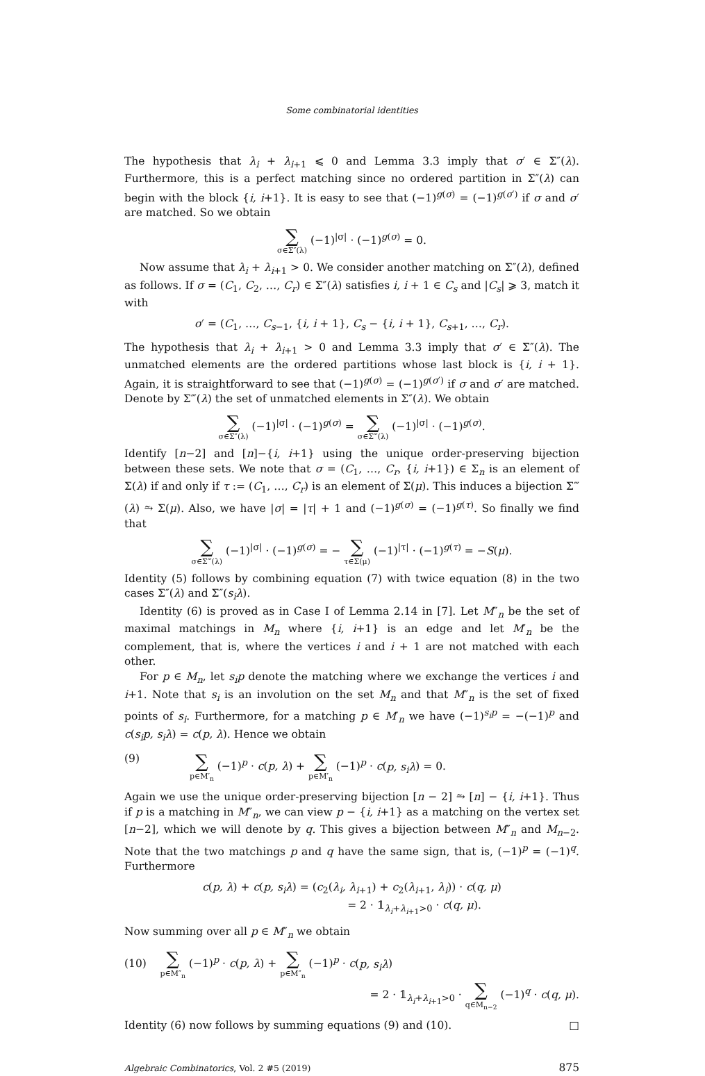Some combinatorial identities
The hypothesis that λ<sub>i</sub> + λ<sub>i</sub><sub>+1</sub> ⩽ 0 and Lemma 3.3 imply that σ′ ∈ Σ″(λ). Furthermore, this is a perfect matching since no ordered partition in Σ″(λ) can begin with the block {i, i+1}. It is easy to see that (−1)<sup>g(σ)</sup> = (−1)<sup>g(σ′)</sup> if σ and σ′ are matched. So we obtain
∑ σ∈Σ″(λ) (−1)<sup>|σ|</sup> · (−1)<sup>g(σ)</sup> = 0.
Now assume that λ<sub>i</sub> + λ<sub>i</sub><sub>+1</sub> > 0. We consider another matching on Σ″(λ), defined as follows. If σ = (C<sub>1</sub>, C<sub>2</sub>, …, C<sub>r</sub>) ∈ Σ″(λ) satisfies i, i + 1 ∈ C<sub>s</sub> and |C<sub>s</sub>| ⩾ 3, match it with
σ′ = (C<sub>1</sub>, …, C<sub>s−1</sub>, {i, i + 1}, C<sub>s</sub> − {i, i + 1}, C<sub>s+1</sub>, …, C<sub>r</sub>).
The hypothesis that λ<sub>i</sub> + λ<sub>i</sub><sub>+1</sub> > 0 and Lemma 3.3 imply that σ′ ∈ Σ″(λ). The unmatched elements are the ordered partitions whose last block is {i, i + 1}. Again, it is straightforward to see that (−1)<sup>g(σ)</sup> = (−1)<sup>g(σ′)</sup> if σ and σ′ are matched. Denote by Σ‴(λ) the set of unmatched elements in Σ″(λ). We obtain
∑ σ∈Σ″(λ) (−1)<sup>|σ|</sup> · (−1)<sup>g(σ)</sup> = ∑ σ∈Σ‴(λ) (−1)<sup>|σ|</sup> · (−1)<sup>g(σ)</sup>.
Identify [n−2] and [n]−{i, i+1} using the unique order-preserving bijection between these sets. We note that σ = (C<sub>1</sub>, …, C<sub>r</sub>, {i, i+1}) ∈ Σ<sub>n</sub> is an element of Σ(λ) if and only if τ := (C<sub>1</sub>, …, C<sub>r</sub>) is an element of Σ(μ). This induces a bijection Σ‴(λ) ⥲ Σ(μ). Also, we have |σ| = |τ| + 1 and (−1)<sup>g(σ)</sup> = (−1)<sup>g(τ)</sup>. So finally we find that
∑ σ∈Σ‴(λ) (−1)<sup>|σ|</sup> · (−1)<sup>g(σ)</sup> = − ∑ τ∈Σ(μ) (−1)<sup>|τ|</sup> · (−1)<sup>g(τ)</sup> = −S(μ).
Identity (5) follows by combining equation (7) with twice equation (8) in the two cases Σ″(λ) and Σ″(s<sub>i</sub>λ).
Identity (6) is proved as in Case I of Lemma 2.14 in [7]. Let M″<sub>n</sub> be the set of maximal matchings in M<sub>n</sub> where {i, i+1} is an edge and let M′<sub>n</sub> be the complement, that is, where the vertices i and i + 1 are not matched with each other.
For p ∈ M<sub>n</sub>, let s<sub>i</sub>p denote the matching where we exchange the vertices i and i+1. Note that s<sub>i</sub> is an involution on the set M<sub>n</sub> and that M″<sub>n</sub> is the set of fixed points of s<sub>i</sub>. Furthermore, for a matching p ∈ M′<sub>n</sub> we have (−1)<sup>s<sub>i</sub>p</sup> = −(−1)<sup>p</sup> and c(s<sub>i</sub>p, s<sub>i</sub>λ) = c(p, λ). Hence we obtain
(9) ∑ p∈M′<sub>n</sub> (−1)<sup>p</sup> · c(p, λ) + ∑ p∈M′<sub>n</sub> (−1)<sup>p</sup> · c(p, s<sub>i</sub>λ) = 0.
Again we use the unique order-preserving bijection [n − 2] ⥲ [n] − {i, i+1}. Thus if p is a matching in M″<sub>n</sub>, we can view p − {i, i+1} as a matching on the vertex set [n−2], which we will denote by q. This gives a bijection between M″<sub>n</sub> and M<sub>n−2</sub>. Note that the two matchings p and q have the same sign, that is, (−1)<sup>p</sup> = (−1)<sup>q</sup>. Furthermore
c(p, λ) + c(p, s<sub>i</sub>λ) = (c<sub>2</sub>(λ<sub>i</sub>, λ<sub>i+1</sub>) + c<sub>2</sub>(λ<sub>i+1</sub>, λ<sub>i</sub>)) · c(q, μ)
= 2 · 𝟙<sub>λ<sub>i</sub>+λ<sub>i+1</sub>>0</sub> · c(q, μ).
Now summing over all p ∈ M″<sub>n</sub> we obtain
(10) ∑ p∈M″<sub>n</sub> (−1)<sup>p</sup> · c(p, λ) + ∑ p∈M″<sub>n</sub> (−1)<sup>p</sup> · c(p, s<sub>i</sub>λ)
= 2 · 𝟙<sub>λ<sub>i</sub>+λ<sub>i+1</sub>>0</sub> · ∑ q∈M<sub>n−2</sub> (−1)<sup>q</sup> · c(q, μ).
Identity (6) now follows by summing equations (9) and (10). □
Algebraic Combinatorics, Vol. 2 #5 (2019) 875